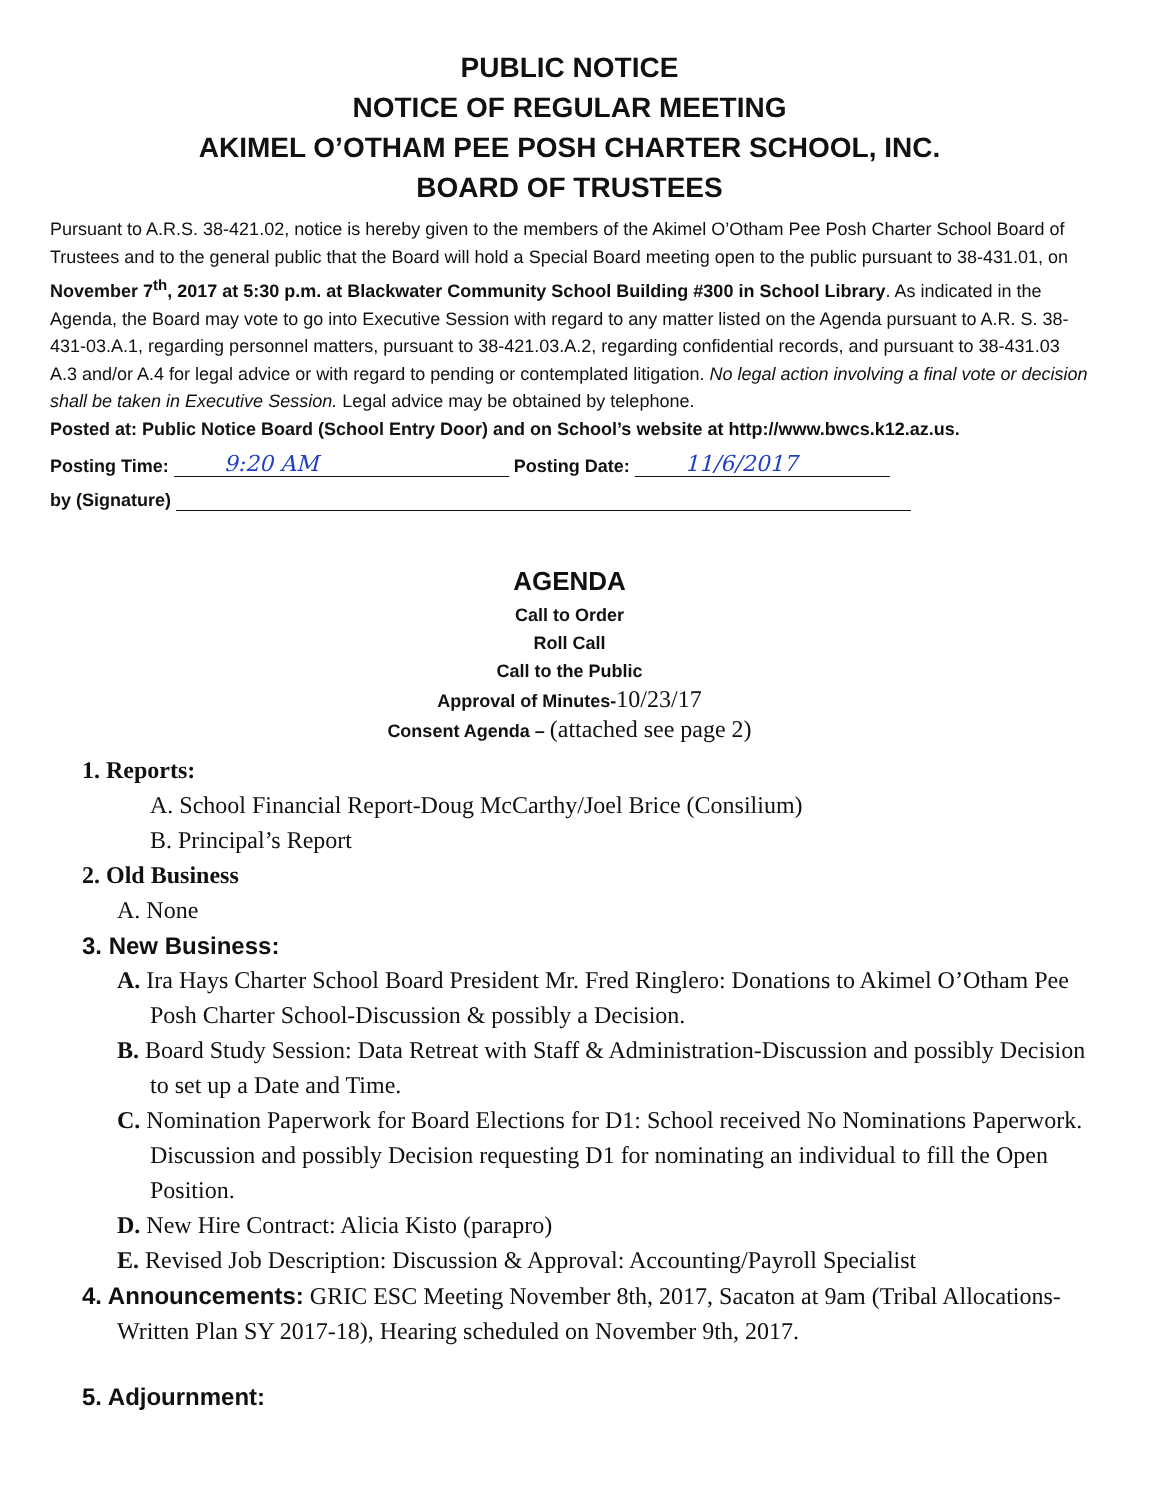PUBLIC NOTICE
NOTICE OF REGULAR MEETING
AKIMEL O’OTHAM PEE POSH CHARTER SCHOOL, INC.
BOARD OF TRUSTEES
Pursuant to A.R.S. 38-421.02, notice is hereby given to the members of the Akimel O’Otham Pee Posh Charter School Board of Trustees and to the general public that the Board will hold a Special Board meeting open to the public pursuant to 38-431.01, on November 7<sup>th</sup>, 2017 at 5:30 p.m. at Blackwater Community School Building #300 in School Library. As indicated in the Agenda, the Board may vote to go into Executive Session with regard to any matter listed on the Agenda pursuant to A.R. S. 38-431-03.A.1, regarding personnel matters, pursuant to 38-421.03.A.2, regarding confidential records, and pursuant to 38-431.03 A.3 and/or A.4 for legal advice or with regard to pending or contemplated litigation. No legal action involving a final vote or decision shall be taken in Executive Session. Legal advice may be obtained by telephone.
Posted at: Public Notice Board (School Entry Door) and on School’s website at http://www.bwcs.k12.az.us.
Posting Time: 9:20 AM Posting Date: 11/6/2017
by (Signature)
AGENDA
Call to Order
Roll Call
Call to the Public
Approval of Minutes-10/23/17
Consent Agenda – (attached see page 2)
1. Reports:
A. School Financial Report-Doug McCarthy/Joel Brice (Consilium)
B. Principal’s Report
2. Old Business
A. None
3. New Business:
A. Ira Hays Charter School Board President Mr. Fred Ringlero: Donations to Akimel O’Otham Pee Posh Charter School-Discussion & possibly a Decision.
B. Board Study Session: Data Retreat with Staff & Administration-Discussion and possibly Decision to set up a Date and Time.
C. Nomination Paperwork for Board Elections for D1: School received No Nominations Paperwork. Discussion and possibly Decision requesting D1 for nominating an individual to fill the Open Position.
D. New Hire Contract: Alicia Kisto (parapro)
E. Revised Job Description: Discussion & Approval: Accounting/Payroll Specialist
4. Announcements: GRIC ESC Meeting November 8th, 2017, Sacaton at 9am (Tribal Allocations-Written Plan SY 2017-18), Hearing scheduled on November 9th, 2017.
5. Adjournment: